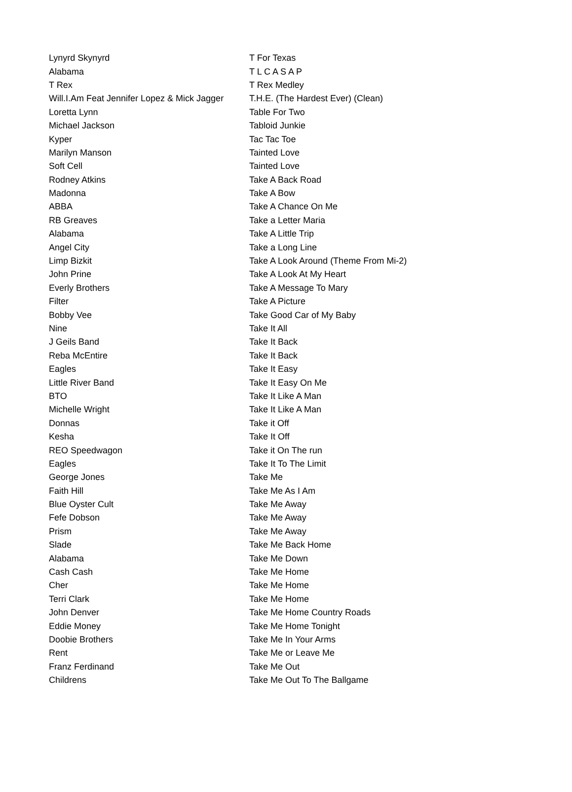| Lynyrd Skynyrd | T For Texas |
| Alabama | T L C A S A P |
| T Rex | T Rex Medley |
| Will.I.Am Feat Jennifer Lopez & Mick Jagger | T.H.E. (The Hardest Ever) (Clean) |
| Loretta Lynn | Table For Two |
| Michael Jackson | Tabloid Junkie |
| Kyper | Tac Tac Toe |
| Marilyn Manson | Tainted Love |
| Soft Cell | Tainted Love |
| Rodney Atkins | Take A Back Road |
| Madonna | Take A Bow |
| ABBA | Take A Chance On Me |
| RB Greaves | Take a Letter Maria |
| Alabama | Take A Little Trip |
| Angel City | Take a Long Line |
| Limp Bizkit | Take A Look Around (Theme From Mi-2) |
| John Prine | Take A Look At My Heart |
| Everly Brothers | Take A Message To Mary |
| Filter | Take A Picture |
| Bobby Vee | Take Good Car of My Baby |
| Nine | Take It All |
| J Geils Band | Take It Back |
| Reba McEntire | Take It Back |
| Eagles | Take It Easy |
| Little River Band | Take It Easy On Me |
| BTO | Take It Like A Man |
| Michelle Wright | Take It Like A Man |
| Donnas | Take it Off |
| Kesha | Take It Off |
| REO Speedwagon | Take it On The run |
| Eagles | Take It To The Limit |
| George Jones | Take Me |
| Faith Hill | Take Me As I Am |
| Blue Oyster Cult | Take Me Away |
| Fefe Dobson | Take Me Away |
| Prism | Take Me Away |
| Slade | Take Me Back Home |
| Alabama | Take Me Down |
| Cash Cash | Take Me Home |
| Cher | Take Me Home |
| Terri Clark | Take Me Home |
| John Denver | Take Me Home Country Roads |
| Eddie Money | Take Me Home Tonight |
| Doobie Brothers | Take Me In Your Arms |
| Rent | Take Me or Leave Me |
| Franz Ferdinand | Take Me Out |
| Childrens | Take Me Out To The Ballgame |